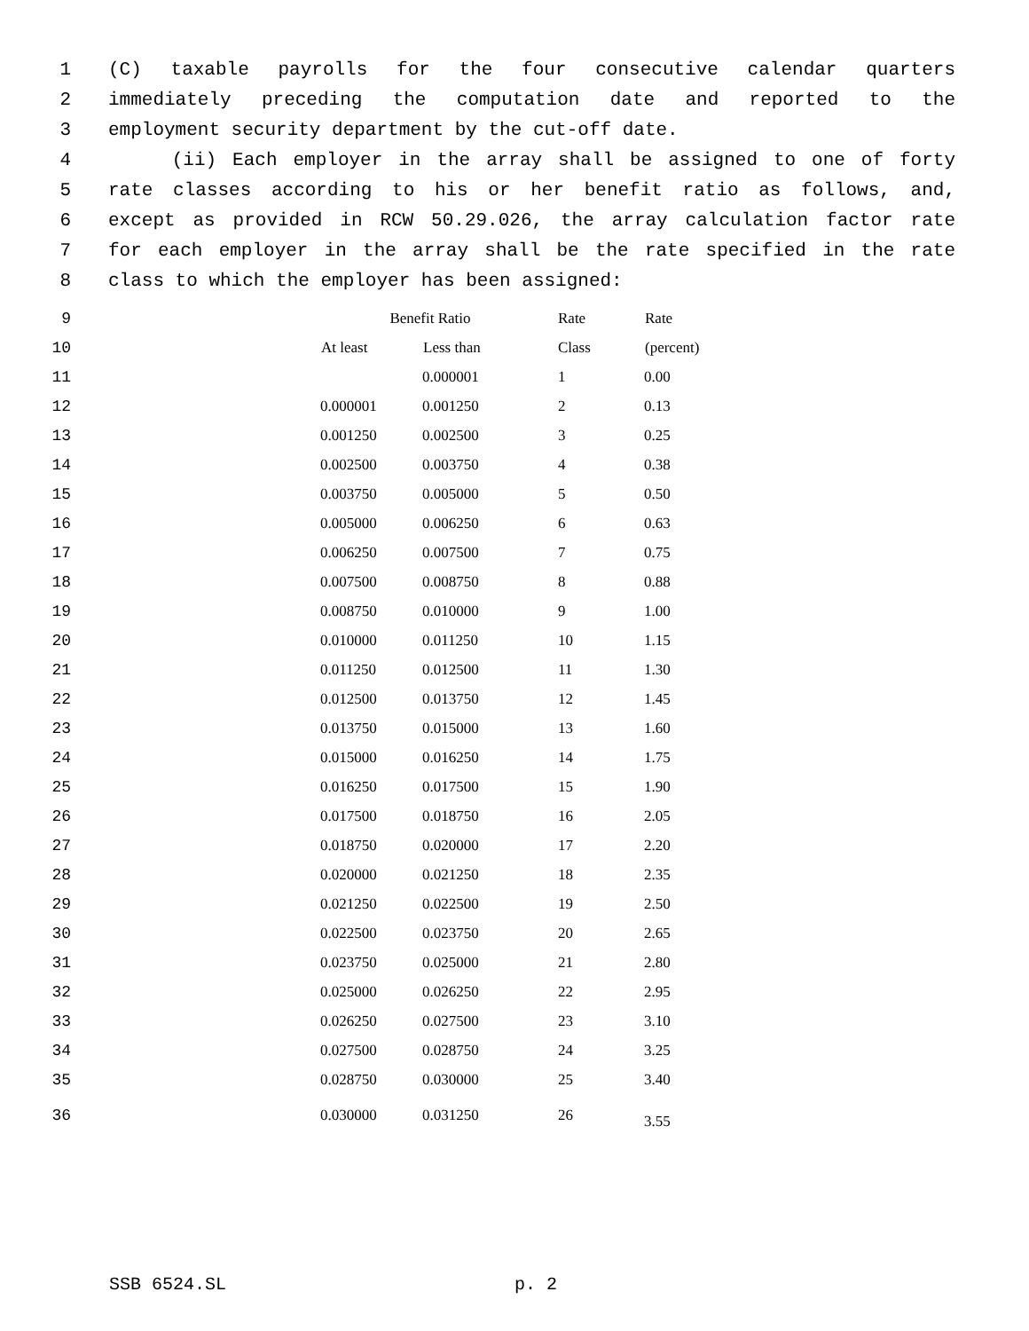1 (C) taxable payrolls for the four consecutive calendar quarters
2 immediately preceding the computation date and reported to the
3 employment security department by the cut-off date.
4 (ii) Each employer in the array shall be assigned to one of forty
5 rate classes according to his or her benefit ratio as follows, and,
6 except as provided in RCW 50.29.026, the array calculation factor rate
7 for each employer in the array shall be the rate specified in the rate
8 class to which the employer has been assigned:
| 9 | | Benefit Ratio | | Rate | Rate |
| 10 | | At least | Less than | Class | (percent) |
| 11 | | | 0.000001 | 1 | 0.00 |
| 12 | | 0.000001 | 0.001250 | 2 | 0.13 |
| 13 | | 0.001250 | 0.002500 | 3 | 0.25 |
| 14 | | 0.002500 | 0.003750 | 4 | 0.38 |
| 15 | | 0.003750 | 0.005000 | 5 | 0.50 |
| 16 | | 0.005000 | 0.006250 | 6 | 0.63 |
| 17 | | 0.006250 | 0.007500 | 7 | 0.75 |
| 18 | | 0.007500 | 0.008750 | 8 | 0.88 |
| 19 | | 0.008750 | 0.010000 | 9 | 1.00 |
| 20 | | 0.010000 | 0.011250 | 10 | 1.15 |
| 21 | | 0.011250 | 0.012500 | 11 | 1.30 |
| 22 | | 0.012500 | 0.013750 | 12 | 1.45 |
| 23 | | 0.013750 | 0.015000 | 13 | 1.60 |
| 24 | | 0.015000 | 0.016250 | 14 | 1.75 |
| 25 | | 0.016250 | 0.017500 | 15 | 1.90 |
| 26 | | 0.017500 | 0.018750 | 16 | 2.05 |
| 27 | | 0.018750 | 0.020000 | 17 | 2.20 |
| 28 | | 0.020000 | 0.021250 | 18 | 2.35 |
| 29 | | 0.021250 | 0.022500 | 19 | 2.50 |
| 30 | | 0.022500 | 0.023750 | 20 | 2.65 |
| 31 | | 0.023750 | 0.025000 | 21 | 2.80 |
| 32 | | 0.025000 | 0.026250 | 22 | 2.95 |
| 33 | | 0.026250 | 0.027500 | 23 | 3.10 |
| 34 | | 0.027500 | 0.028750 | 24 | 3.25 |
| 35 | | 0.028750 | 0.030000 | 25 | 3.40 |
| 36 | | 0.030000 | 0.031250 | 26 | 3.55 |
SSB 6524.SL p. 2